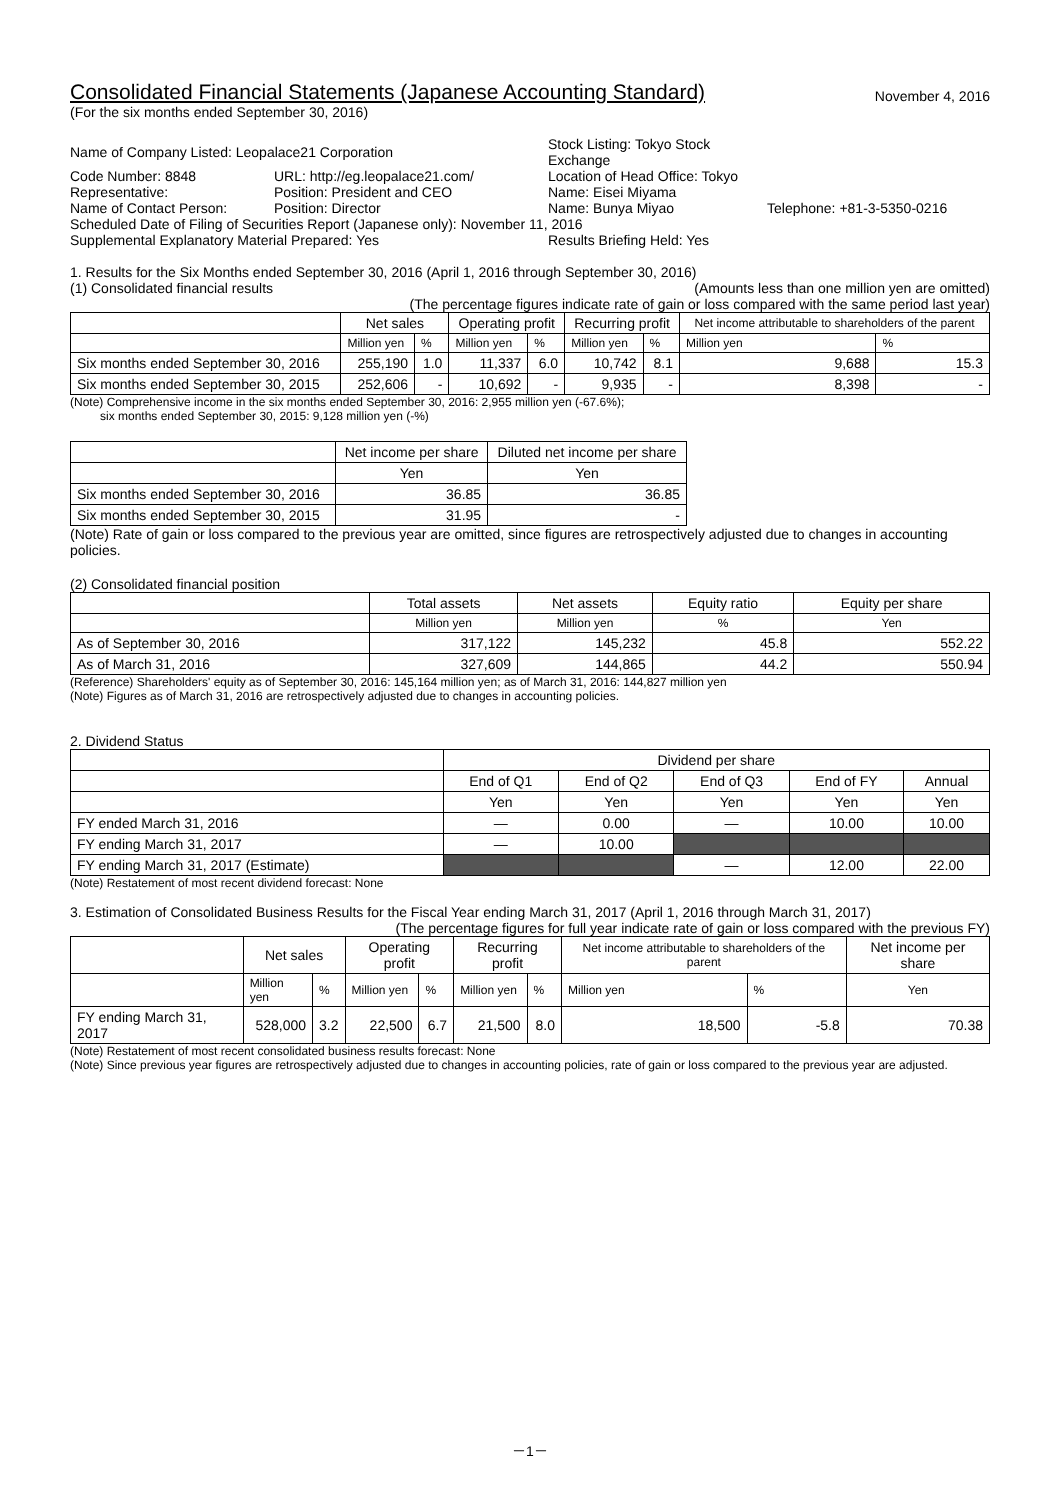Consolidated Financial Statements (Japanese Accounting Standard)
November 4, 2016
(For the six months ended September 30, 2016)
| Name of Company Listed: Leopalace21 Corporation | | Stock Listing: Tokyo Stock Exchange | |
| Code Number: 8848 | URL: http://eg.leopalace21.com/ | Location of Head Office: Tokyo | |
| Representative: | Position: President and CEO | Name: Eisei Miyama | |
| Name of Contact Person: | Position: Director | Name: Bunya Miyao | Telephone: +81-3-5350-0216 |
| Scheduled Date of Filing of Securities Report (Japanese only): November 11, 2016 | | | |
| Supplemental Explanatory Material Prepared: Yes | | Results Briefing Held: Yes | |
1. Results for the Six Months ended September 30, 2016 (April 1, 2016 through September 30, 2016)
(1) Consolidated financial results (Amounts less than one million yen are omitted)
(The percentage figures indicate rate of gain or loss compared with the same period last year)
| | Net sales | | Operating profit | | Recurring profit | | Net income attributable to shareholders of the parent | |
| | Million yen | % | Million yen | % | Million yen | % | Million yen | % |
| Six months ended September 30, 2016 | 255,190 | 1.0 | 11,337 | 6.0 | 10,742 | 8.1 | 9,688 | 15.3 |
| Six months ended September 30, 2015 | 252,606 | - | 10,692 | - | 9,935 | - | 8,398 | - |
(Note) Comprehensive income in the six months ended September 30, 2016: 2,955 million yen (-67.6%);
six months ended September 30, 2015: 9,128 million yen (-%)
| | Net income per share | Diluted net income per share |
| | Yen | Yen |
| Six months ended September 30, 2016 | 36.85 | 36.85 |
| Six months ended September 30, 2015 | 31.95 | - |
(Note) Rate of gain or loss compared to the previous year are omitted, since figures are retrospectively adjusted due to changes in accounting policies.
(2) Consolidated financial position
| | Total assets | Net assets | Equity ratio | Equity per share |
| | Million yen | Million yen | % | Yen |
| As of September 30, 2016 | 317,122 | 145,232 | 45.8 | 552.22 |
| As of March 31, 2016 | 327,609 | 144,865 | 44.2 | 550.94 |
(Reference) Shareholders' equity as of September 30, 2016: 145,164 million yen; as of March 31, 2016: 144,827 million yen
(Note) Figures as of March 31, 2016 are retrospectively adjusted due to changes in accounting policies.
2. Dividend Status
| | Dividend per share | | | | |
| | End of Q1 | End of Q2 | End of Q3 | End of FY | Annual |
| | Yen | Yen | Yen | Yen | Yen |
| FY ended March 31, 2016 | — | 0.00 | — | 10.00 | 10.00 |
| FY ending March 31, 2017 | — | 10.00 | | | |
| FY ending March 31, 2017 (Estimate) | | | — | 12.00 | 22.00 |
(Note) Restatement of most recent dividend forecast: None
3. Estimation of Consolidated Business Results for the Fiscal Year ending March 31, 2017 (April 1, 2016 through March 31, 2017)
(The percentage figures for full year indicate rate of gain or loss compared with the previous FY)
| | Net sales | | Operating profit | | Recurring profit | | Net income attributable to shareholders of the parent | | Net income per share |
| | Million yen | % | Million yen | % | Million yen | % | Million yen | % | Yen |
| FY ending March 31, 2017 | 528,000 | 3.2 | 22,500 | 6.7 | 21,500 | 8.0 | 18,500 | -5.8 | 70.38 |
(Note) Restatement of most recent consolidated business results forecast: None
(Note) Since previous year figures are retrospectively adjusted due to changes in accounting policies, rate of gain or loss compared to the previous year are adjusted.
－1－